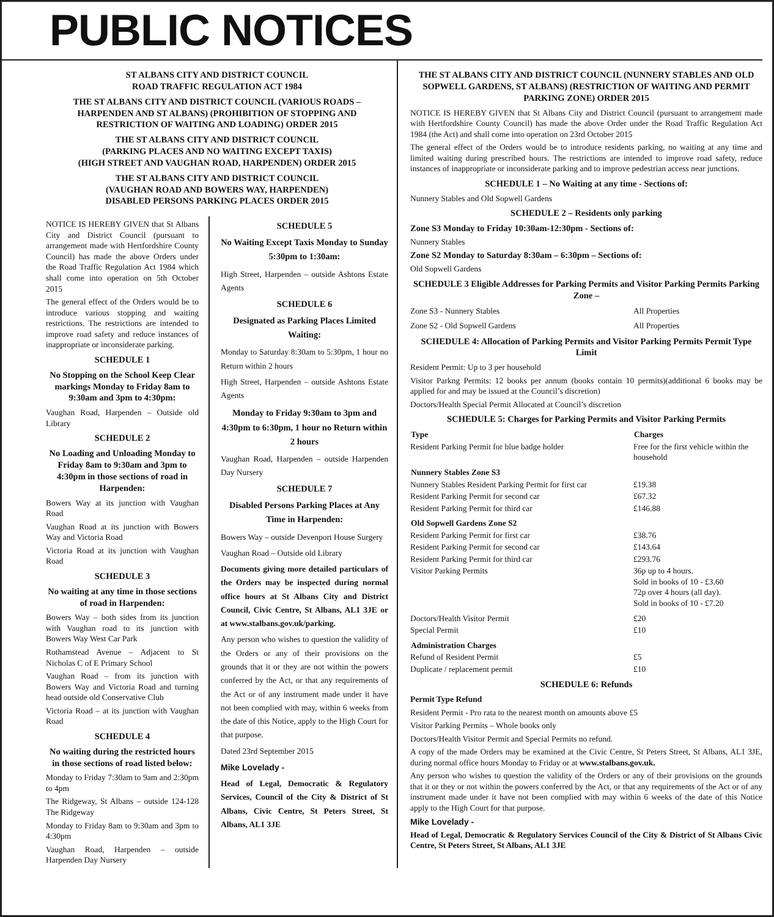PUBLIC NOTICES
ST ALBANS CITY AND DISTRICT COUNCIL
ROAD TRAFFIC REGULATION ACT 1984
THE ST ALBANS CITY AND DISTRICT COUNCIL (VARIOUS ROADS – HARPENDEN AND ST ALBANS) (PROHIBITION OF STOPPING AND RESTRICTION OF WAITING AND LOADING) ORDER 2015
THE ST ALBANS CITY AND DISTRICT COUNCIL
(PARKING PLACES AND NO WAITING EXCEPT TAXIS)
(HIGH STREET AND VAUGHAN ROAD, HARPENDEN) ORDER 2015
THE ST ALBANS CITY AND DISTRICT COUNCIL
(VAUGHAN ROAD AND BOWERS WAY, HARPENDEN)
DISABLED PERSONS PARKING PLACES ORDER 2015
NOTICE IS HEREBY GIVEN that St Albans City and District Council (pursuant to arrangement made with Hertfordshire County Council) has made the above Orders under the Road Traffic Regulation Act 1984 which shall come into operation on 5th October 2015
The general effect of the Orders would be to introduce various stopping and waiting restrictions. The restrictions are intended to improve road safety and reduce instances of inappropriate or inconsiderate parking.
SCHEDULE 1
No Stopping on the School Keep Clear markings Monday to Friday 8am to 9:30am and 3pm to 4:30pm:
Vaughan Road, Harpenden – Outside old Library
SCHEDULE 2
No Loading and Unloading Monday to Friday 8am to 9:30am and 3pm to 4:30pm in those sections of road in Harpenden:
Bowers Way at its junction with Vaughan Road
Vaughan Road at its junction with Bowers Way and Victoria Road
Victoria Road at its junction with Vaughan Road
SCHEDULE 3
No waiting at any time in those sections of road in Harpenden:
Bowers Way – both sides from its junction with Vaughan road to its junction with Bowers Way West Car Park
Rothamstead Avenue – Adjacent to St Nicholas C of E Primary School
Vaughan Road – from its junction with Bowers Way and Victoria Road and turning head outside old Conservative Club
Victoria Road – at its junction with Vaughan Road
SCHEDULE 4
No waiting during the restricted hours in those sections of road listed below:
Monday to Friday 7:30am to 9am and 2:30pm to 4pm
The Ridgeway, St Albans – outside 124-128 The Ridgeway
Monday to Friday 8am to 9:30am and 3pm to 4:30pm
Vaughan Road, Harpenden – outside Harpenden Day Nursery
SCHEDULE 5
No Waiting Except Taxis Monday to Sunday 5:30pm to 1:30am:
High Street, Harpenden – outside Ashtons Estate Agents
SCHEDULE 6
Designated as Parking Places Limited Waiting:
Monday to Saturday 8:30am to 5:30pm, 1 hour no Return within 2 hours
High Street, Harpenden – outside Ashtons Estate Agents
Monday to Friday 9:30am to 3pm and 4:30pm to 6:30pm, 1 hour no Return within 2 hours
Vaughan Road, Harpenden – outside Harpenden Day Nursery
SCHEDULE 7
Disabled Persons Parking Places at Any Time in Harpenden:
Bowers Way – outside Devenport House Surgery
Vaughan Road – Outside old Library
Documents giving more detailed particulars of the Orders may be inspected during normal office hours at St Albans City and District Council, Civic Centre, St Albans, AL1 3JE or at www.stalbans.gov.uk/parking.
Any person who wishes to question the validity of the Orders or any of their provisions on the grounds that it or they are not within the powers conferred by the Act, or that any requirements of the Act or of any instrument made under it have not been complied with may, within 6 weeks from the date of this Notice, apply to the High Court for that purpose.
Dated 23rd September 2015
Mike Lovelady -
Head of Legal, Democratic & Regulatory Services, Council of the City & District of St Albans, Civic Centre, St Peters Street, St Albans, AL1 3JE
THE ST ALBANS CITY AND DISTRICT COUNCIL (NUNNERY STABLES AND OLD SOPWELL GARDENS, ST ALBANS) (RESTRICTION OF WAITING AND PERMIT PARKING ZONE) ORDER 2015
NOTICE IS HEREBY GIVEN that St Albans City and District Council (pursuant to arrangement made with Hertfordshire County Council) has made the above Order under the Road Traffic Regulation Act 1984 (the Act) and shall come into operation on 23rd October 2015
The general effect of the Orders would be to introduce residents parking, no waiting at any time and limited waiting during prescribed hours. The restrictions are intended to improve road safety, reduce instances of inappropriate or inconsiderate parking and to improve pedestrian access near junctions.
SCHEDULE 1 – No Waiting at any time - Sections of:
Nunnery Stables and Old Sopwell Gardens
SCHEDULE 2 – Residents only parking
Zone S3 Monday to Friday 10:30am-12:30pm - Sections of:
Nunnery Stables
Zone S2 Monday to Saturday 8:30am – 6:30pm – Sections of:
Old Sopwell Gardens
SCHEDULE 3 Eligible Addresses for Parking Permits and Visitor Parking Permits Parking Zone –
| Zone S3 - Nunnery Stables | All Properties |
| Zone S2 - Old Sopwell Gardens | All Properties |
SCHEDULE 4: Allocation of Parking Permits and Visitor Parking Permits Permit Type Limit
Resident Permit: Up to 3 per household
Visitor Parkng Permits: 12 books per annum (books contain 10 permits)(additional 6 books may be applied for and may be issued at the Council’s discretion)
Doctors/Health Special Permit Allocated at Council’s discretion
SCHEDULE 5: Charges for Parking Permits and Visitor Parking Permits
| Type | Charges |
| --- | --- |
| Resident Parking Permit for blue badge holder | Free for the first vehicle within the household |
| Nunnery Stables Zone S3 | |
| Nunnery Stables Resident Parking Permit for first car | £19.38 |
| Resident Parking Permit for second car | £67.32 |
| Resident Parking Permit for third car | £146.88 |
| Old Sopwell Gardens Zone S2 | |
| Resident Parking Permit for first car | £38.76 |
| Resident Parking Permit for second car | £143.64 |
| Resident Parking Permit for third car | £293.76 |
| Visitor Parking Permits | 36p up to 4 hours. Sold in books of 10 - £3.60 72p over 4 hours (all day). Sold in books of 10 - £7.20 |
| Doctors/Health Visitor Permit | £20 |
| Special Permit | £10 |
| Administration Charges | |
| Refund of Resident Permit | £5 |
| Duplicate / replacement permit | £10 |
SCHEDULE 6: Refunds
Permit Type Refund
Resident Permit - Pro rata to the nearest month on amounts above £5
Visitor Parking Permits – Whole books only
Doctors/Health Visitor Permit and Special Permits no refund.
A copy of the made Orders may be examined at the Civic Centre, St Peters Street, St Albans, AL1 3JE, during normal office hours Monday to Friday or at www.stalbans.gov.uk.
Any person who wishes to question the validity of the Orders or any of their provisions on the grounds that it or they or not within the powers conferred by the Act, or that any requirements of the Act or of any instrument made under it have not been complied with may within 6 weeks of the date of this Notice apply to the High Court for that purpose.
Mike Lovelady -
Head of Legal, Democratic & Regulatory Services Council of the City & District of St Albans Civic Centre, St Peters Street, St Albans, AL1 3JE